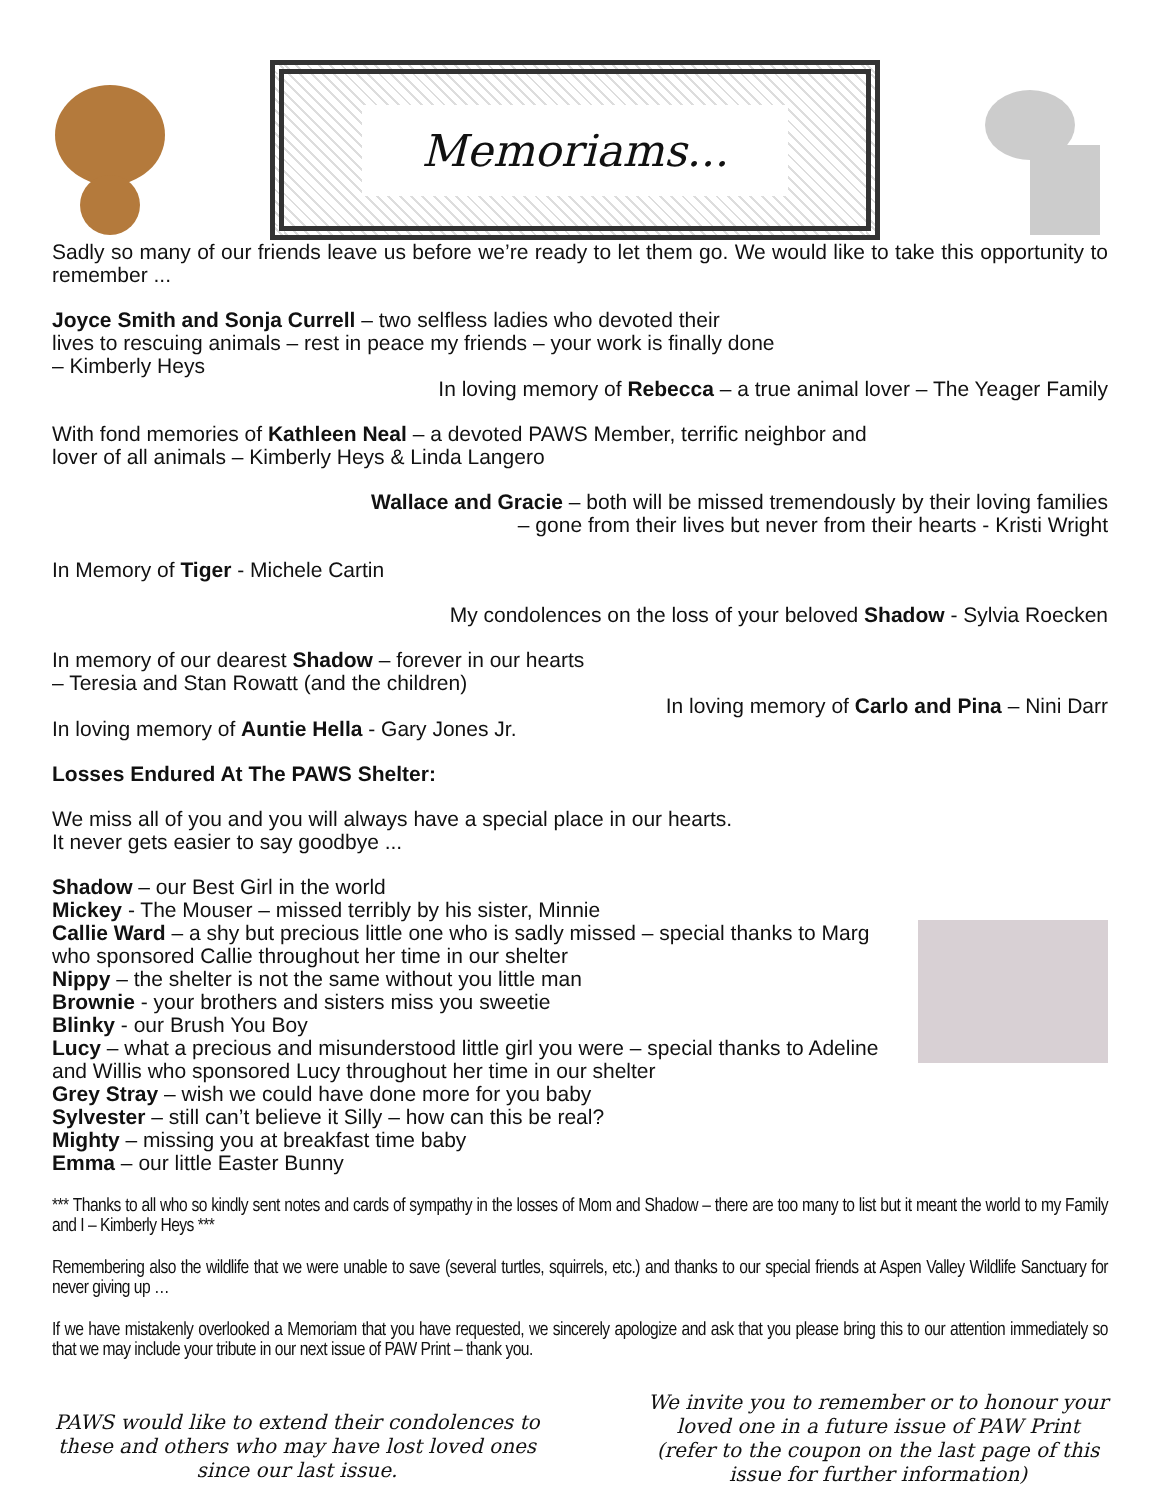Memoriams...
Sadly so many of our friends leave us before we’re ready to let them go. We would like to take this opportunity to remember ...
Joyce Smith and Sonja Currell – two selfless ladies who devoted their
lives to rescuing animals – rest in peace my friends – your work is finally done
– Kimberly Heys
In loving memory of Rebecca – a true animal lover – The Yeager Family
With fond memories of Kathleen Neal – a devoted PAWS Member, terrific neighbor and
lover of all animals – Kimberly Heys & Linda Langero
Wallace and Gracie – both will be missed tremendously by their loving families
– gone from their lives but never from their hearts - Kristi Wright
In Memory of Tiger - Michele Cartin
My condolences on the loss of your beloved Shadow - Sylvia Roecken
In memory of our dearest Shadow – forever in our hearts
– Teresia and Stan Rowatt (and the children)
In loving memory of Carlo and Pina – Nini Darr
In loving memory of Auntie Hella - Gary Jones Jr.
Losses Endured At The PAWS Shelter:
We miss all of you and you will always have a special place in our hearts.
It never gets easier to say goodbye ...
Shadow – our Best Girl in the world
Mickey - The Mouser – missed terribly by his sister, Minnie
Callie Ward – a shy but precious little one who is sadly missed – special thanks to Marg who sponsored Callie throughout her time in our shelter
Nippy – the shelter is not the same without you little man
Brownie - your brothers and sisters miss you sweetie
Blinky - our Brush You Boy
Lucy – what a precious and misunderstood little girl you were – special thanks to Adeline and Willis who sponsored Lucy throughout her time in our shelter
Grey Stray – wish we could have done more for you baby
Sylvester – still can’t believe it Silly – how can this be real?
Mighty – missing you at breakfast time baby
Emma – our little Easter Bunny
*** Thanks to all who so kindly sent notes and cards of sympathy in the losses of Mom and Shadow – there are too many to list but it meant the world to my Family and I – Kimberly Heys ***
Remembering also the wildlife that we were unable to save (several turtles, squirrels, etc.) and thanks to our special friends at Aspen Valley Wildlife Sanctuary for never giving up …
If we have mistakenly overlooked a Memoriam that you have requested, we sincerely apologize and ask that you please bring this to our attention immediately so that we may include your tribute in our next issue of PAW Print – thank you.
PAWS would like to extend their condolences to these and others who may have lost loved ones since our last issue.
We invite you to remember or to honour your loved one in a future issue of PAW Print (refer to the coupon on the last page of this issue for further information)